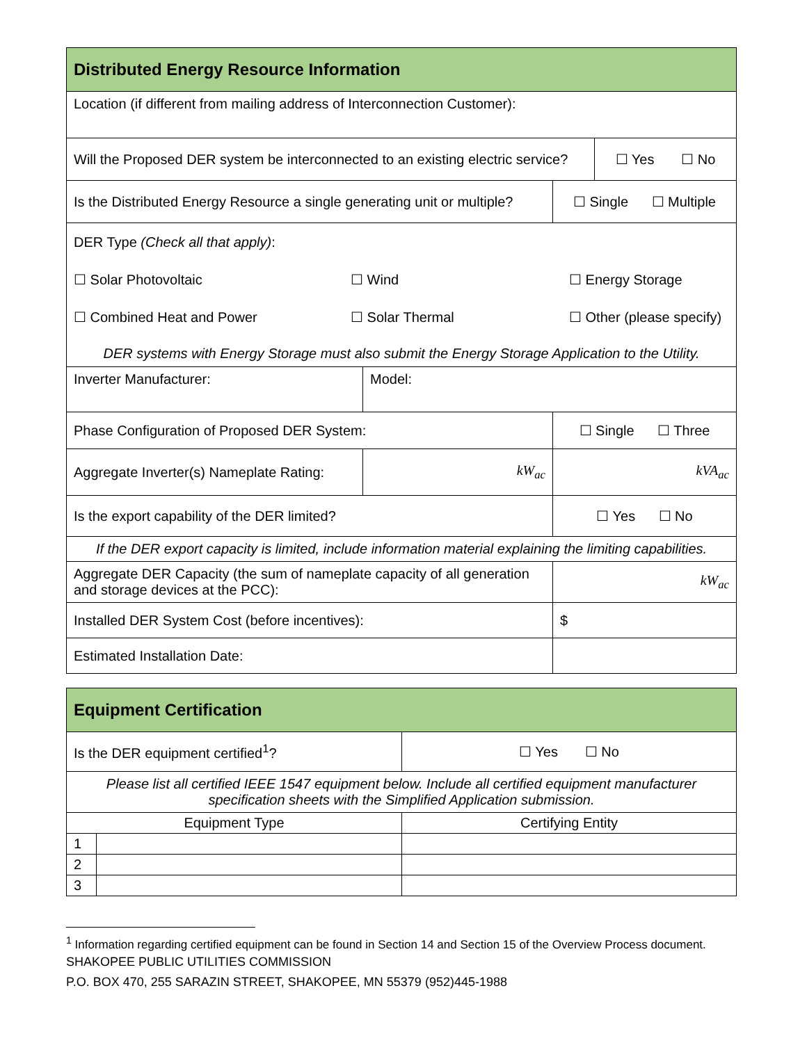| Distributed Energy Resource Information | | | |
| Location (if different from mailing address of Interconnection Customer): | | | |
| Will the Proposed DER system be interconnected to an existing electric service? | | | ☐ Yes ☐ No |
| Is the Distributed Energy Resource a single generating unit or multiple? | | ☐ Single ☐ Multiple | |
| DER Type (Check all that apply) : ☐ Solar Photovoltaic ☐ Wind ☐ Energy Storage ☐ Combined Heat and Power ☐ Solar Thermal ☐ Other (please specify) DER systems with Energy Storage must also submit the Energy Storage Application to the Utility. | | | |
| Inverter Manufacturer: | Model: | | |
| Phase Configuration of Proposed DER System: | | ☐ Single ☐ Three | |
| Aggregate Inverter(s) Nameplate Rating: | kW<sub>ac</sub> | kVA<sub>ac</sub> | |
| Is the export capability of the DER limited? | | ☐ Yes ☐ No | |
| If the DER export capacity is limited, include information material explaining the limiting capabilities. | | | |
| Aggregate DER Capacity (the sum of nameplate capacity of all generation and storage devices at the PCC): | | kW<sub>ac</sub> | |
| Installed DER System Cost (before incentives): | | $ | |
| Estimated Installation Date: | | | |
| Equipment Certification | | |
| Is the DER equipment certified<sup>1</sup>? | | ☐ Yes ☐ No |
| Please list all certified IEEE 1547 equipment below. Include all certified equipment manufacturer specification sheets with the Simplified Application submission. | | |
| Equipment Type | | Certifying Entity |
| 1 | | |
| 2 | | |
| 3 | | |
<sup>1</sup> Information regarding certified equipment can be found in Section 14 and Section 15 of the Overview Process document.
SHAKOPEE PUBLIC UTILITIES COMMISSION
P.O. BOX 470, 255 SARAZIN STREET, SHAKOPEE, MN 55379 (952)445-1988